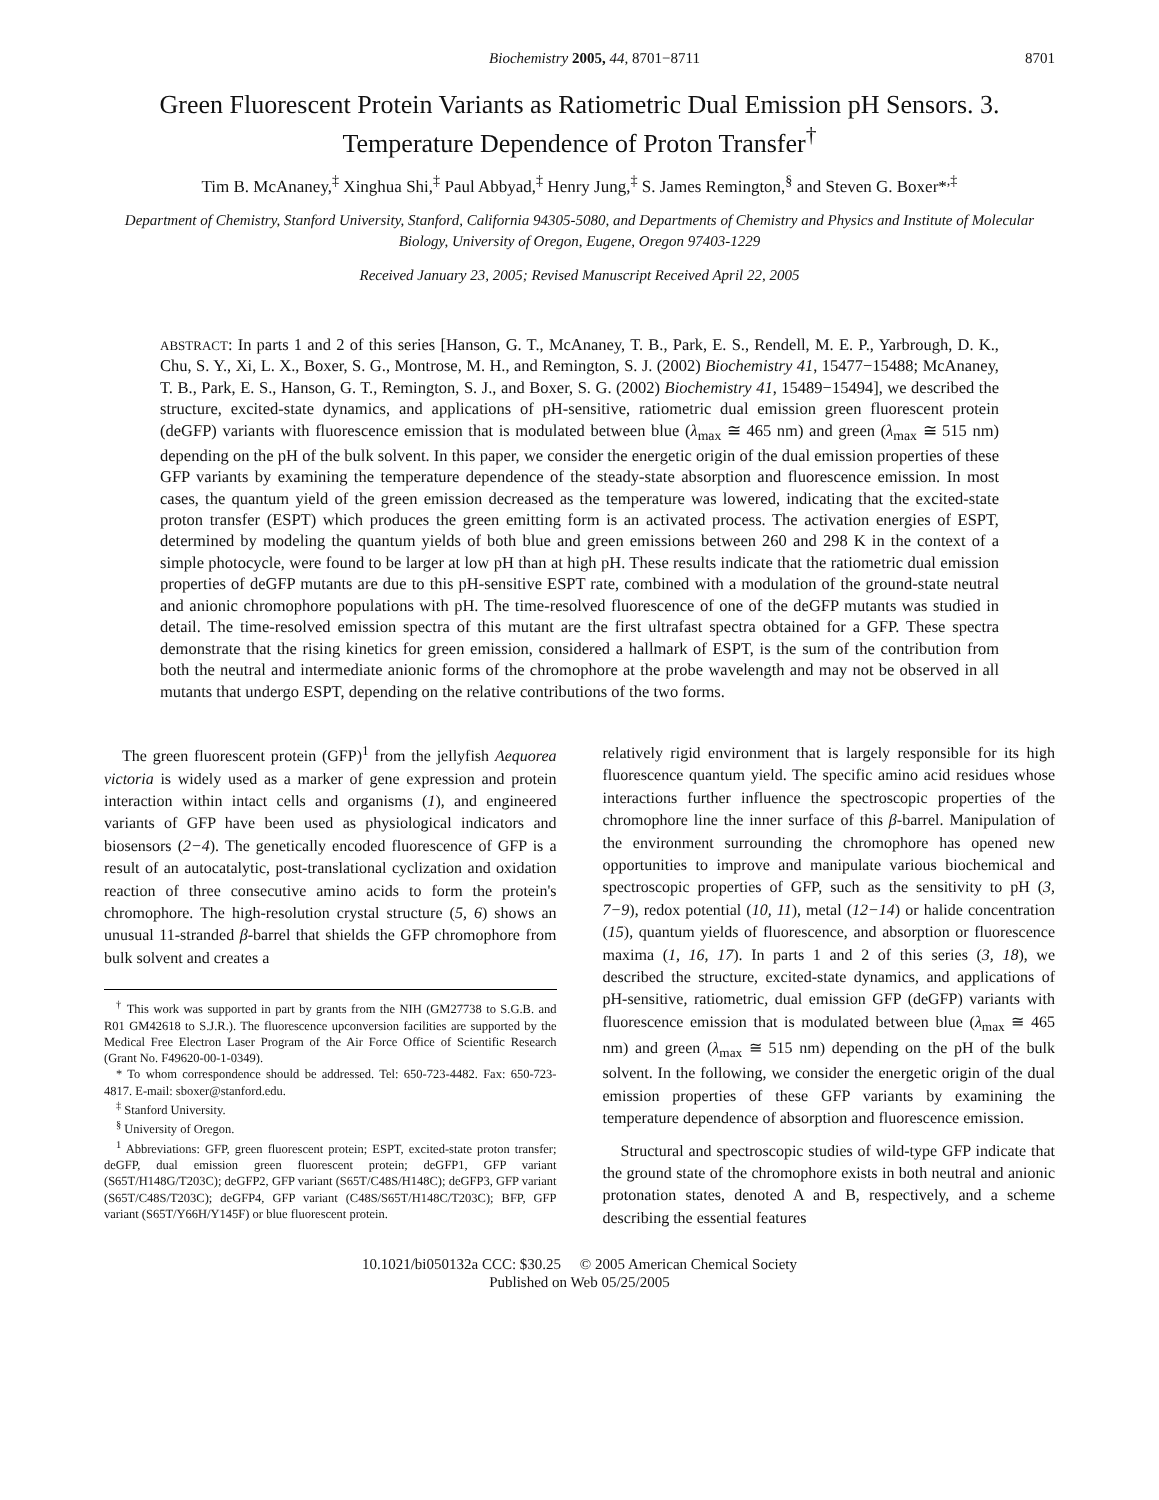Biochemistry 2005, 44, 8701−8711 8701
Green Fluorescent Protein Variants as Ratiometric Dual Emission pH Sensors. 3.
Temperature Dependence of Proton Transfer<sup>†</sup>
Tim B. McAnaney,<sup>‡</sup> Xinghua Shi,<sup>‡</sup> Paul Abbyad,<sup>‡</sup> Henry Jung,<sup>‡</sup> S. James Remington,<sup>§</sup> and Steven G. Boxer*<sup>,‡</sup>
Department of Chemistry, Stanford University, Stanford, California 94305-5080, and Departments of Chemistry and Physics and Institute of Molecular Biology, University of Oregon, Eugene, Oregon 97403-1229
Received January 23, 2005; Revised Manuscript Received April 22, 2005
ABSTRACT: In parts 1 and 2 of this series [Hanson, G. T., McAnaney, T. B., Park, E. S., Rendell, M. E. P., Yarbrough, D. K., Chu, S. Y., Xi, L. X., Boxer, S. G., Montrose, M. H., and Remington, S. J. (2002) Biochemistry 41, 15477−15488; McAnaney, T. B., Park, E. S., Hanson, G. T., Remington, S. J., and Boxer, S. G. (2002) Biochemistry 41, 15489−15494], we described the structure, excited-state dynamics, and applications of pH-sensitive, ratiometric dual emission green fluorescent protein (deGFP) variants with fluorescence emission that is modulated between blue (λ<sub>max</sub> ≅ 465 nm) and green (λ<sub>max</sub> ≅ 515 nm) depending on the pH of the bulk solvent. In this paper, we consider the energetic origin of the dual emission properties of these GFP variants by examining the temperature dependence of the steady-state absorption and fluorescence emission. In most cases, the quantum yield of the green emission decreased as the temperature was lowered, indicating that the excited-state proton transfer (ESPT) which produces the green emitting form is an activated process. The activation energies of ESPT, determined by modeling the quantum yields of both blue and green emissions between 260 and 298 K in the context of a simple photocycle, were found to be larger at low pH than at high pH. These results indicate that the ratiometric dual emission properties of deGFP mutants are due to this pH-sensitive ESPT rate, combined with a modulation of the ground-state neutral and anionic chromophore populations with pH. The time-resolved fluorescence of one of the deGFP mutants was studied in detail. The time-resolved emission spectra of this mutant are the first ultrafast spectra obtained for a GFP. These spectra demonstrate that the rising kinetics for green emission, considered a hallmark of ESPT, is the sum of the contribution from both the neutral and intermediate anionic forms of the chromophore at the probe wavelength and may not be observed in all mutants that undergo ESPT, depending on the relative contributions of the two forms.
The green fluorescent protein (GFP)<sup>1</sup> from the jellyfish Aequorea victoria is widely used as a marker of gene expression and protein interaction within intact cells and organisms (1), and engineered variants of GFP have been used as physiological indicators and biosensors (2−4). The genetically encoded fluorescence of GFP is a result of an autocatalytic, post-translational cyclization and oxidation reaction of three consecutive amino acids to form the protein's chromophore. The high-resolution crystal structure (5, 6) shows an unusual 11-stranded β-barrel that shields the GFP chromophore from bulk solvent and creates a
<sup>†</sup> This work was supported in part by grants from the NIH (GM27738 to S.G.B. and R01 GM42618 to S.J.R.). The fluorescence upconversion facilities are supported by the Medical Free Electron Laser Program of the Air Force Office of Scientific Research (Grant No. F49620-00-1-0349).
* To whom correspondence should be addressed. Tel: 650-723-4482. Fax: 650-723-4817. E-mail: sboxer@stanford.edu.
<sup>‡</sup> Stanford University.
<sup>§</sup> University of Oregon.
<sup>1</sup> Abbreviations: GFP, green fluorescent protein; ESPT, excited-state proton transfer; deGFP, dual emission green fluorescent protein; deGFP1, GFP variant (S65T/H148G/T203C); deGFP2, GFP variant (S65T/C48S/H148C); deGFP3, GFP variant (S65T/C48S/T203C); deGFP4, GFP variant (C48S/S65T/H148C/T203C); BFP, GFP variant (S65T/Y66H/Y145F) or blue fluorescent protein.
relatively rigid environment that is largely responsible for its high fluorescence quantum yield. The specific amino acid residues whose interactions further influence the spectroscopic properties of the chromophore line the inner surface of this β-barrel. Manipulation of the environment surrounding the chromophore has opened new opportunities to improve and manipulate various biochemical and spectroscopic properties of GFP, such as the sensitivity to pH (3, 7−9), redox potential (10, 11), metal (12−14) or halide concentration (15), quantum yields of fluorescence, and absorption or fluorescence maxima (1, 16, 17). In parts 1 and 2 of this series (3, 18), we described the structure, excited-state dynamics, and applications of pH-sensitive, ratiometric, dual emission GFP (deGFP) variants with fluorescence emission that is modulated between blue (λ<sub>max</sub> ≅ 465 nm) and green (λ<sub>max</sub> ≅ 515 nm) depending on the pH of the bulk solvent. In the following, we consider the energetic origin of the dual emission properties of these GFP variants by examining the temperature dependence of absorption and fluorescence emission.
Structural and spectroscopic studies of wild-type GFP indicate that the ground state of the chromophore exists in both neutral and anionic protonation states, denoted A and B, respectively, and a scheme describing the essential features
10.1021/bi050132a CCC: $30.25 © 2005 American Chemical Society
Published on Web 05/25/2005